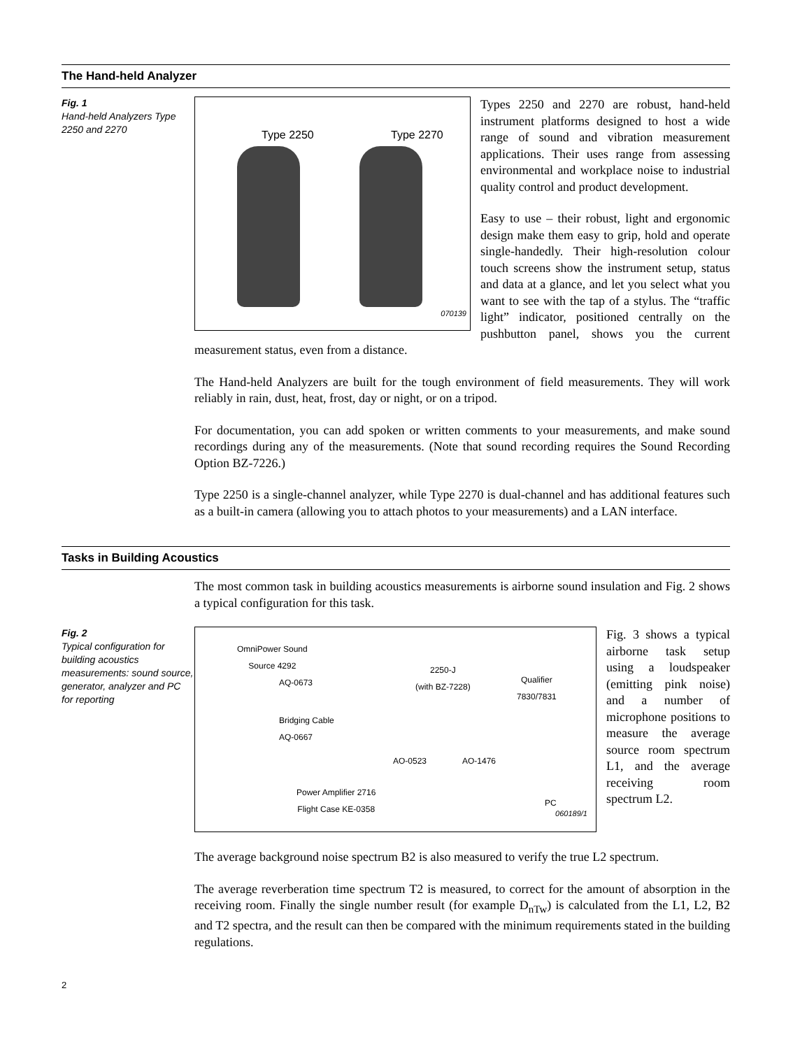The Hand-held Analyzer
Fig. 1
Hand-held Analyzers Type 2250 and 2270
Type 2250 Type 2270
070139
Types 2250 and 2270 are robust, hand-held instrument platforms designed to host a wide range of sound and vibration measurement applications. Their uses range from assessing environmental and workplace noise to industrial quality control and product development.
Easy to use – their robust, light and ergonomic design make them easy to grip, hold and operate single-handedly. Their high-resolution colour touch screens show the instrument setup, status and data at a glance, and let you select what you want to see with the tap of a stylus. The “traffic light” indicator, positioned centrally on the pushbutton panel, shows you the current measurement status, even from a distance.
The Hand-held Analyzers are built for the tough environment of field measurements. They will work reliably in rain, dust, heat, frost, day or night, or on a tripod.
For documentation, you can add spoken or written comments to your measurements, and make sound recordings during any of the measurements. (Note that sound recording requires the Sound Recording Option BZ-7226.)
Type 2250 is a single-channel analyzer, while Type 2270 is dual-channel and has additional features such as a built-in camera (allowing you to attach photos to your measurements) and a LAN interface.
Tasks in Building Acoustics
The most common task in building acoustics measurements is airborne sound insulation and Fig. 2 shows a typical configuration for this task.
Fig. 2
Typical configuration for building acoustics measurements: sound source, generator, analyzer and PC for reporting
OmniPower Sound
Source 4292
AQ-0673
Bridging Cable
AQ-0667
2250-J
(with BZ-7228)
Qualifier
7830/7831
AO-0523 AO-1476
Power Amplifier 2716
Flight Case KE-0358
PC
060189/1
Fig. 3 shows a typical airborne task setup using a loudspeaker (emitting pink noise) and a number of microphone positions to measure the average source room spectrum L1, and the average receiving room spectrum L2.
The average background noise spectrum B2 is also measured to verify the true L2 spectrum.
The average reverberation time spectrum T2 is measured, to correct for the amount of absorption in the receiving room. Finally the single number result (for example D<sub>nTw</sub>) is calculated from the L1, L2, B2 and T2 spectra, and the result can then be compared with the minimum requirements stated in the building regulations.
2